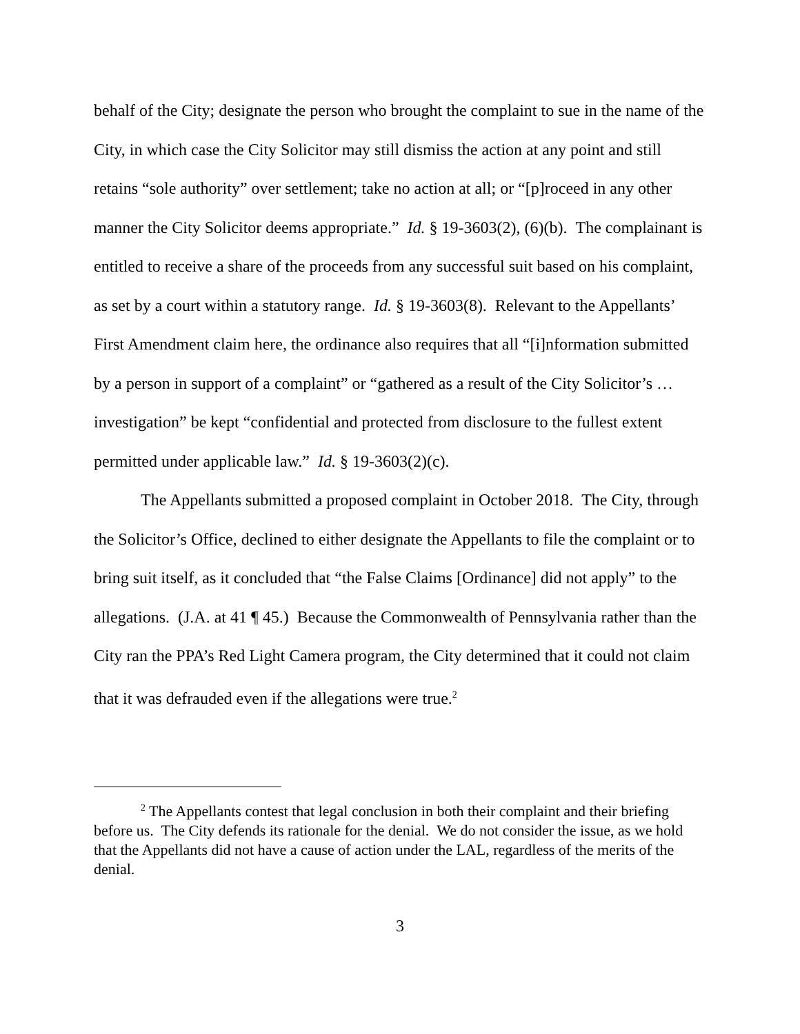behalf of the City; designate the person who brought the complaint to sue in the name of the City, in which case the City Solicitor may still dismiss the action at any point and still retains “sole authority” over settlement; take no action at all; or “[p]roceed in any other manner the City Solicitor deems appropriate.” Id. § 19-3603(2), (6)(b). The complainant is entitled to receive a share of the proceeds from any successful suit based on his complaint, as set by a court within a statutory range. Id. § 19-3603(8). Relevant to the Appellants’ First Amendment claim here, the ordinance also requires that all “[i]nformation submitted by a person in support of a complaint” or “gathered as a result of the City Solicitor’s … investigation” be kept “confidential and protected from disclosure to the fullest extent permitted under applicable law.” Id. § 19-3603(2)(c).
The Appellants submitted a proposed complaint in October 2018. The City, through the Solicitor’s Office, declined to either designate the Appellants to file the complaint or to bring suit itself, as it concluded that “the False Claims [Ordinance] did not apply” to the allegations. (J.A. at 41 ¶ 45.) Because the Commonwealth of Pennsylvania rather than the City ran the PPA’s Red Light Camera program, the City determined that it could not claim that it was defrauded even if the allegations were true.<sup>2</sup>
<sup>2</sup> The Appellants contest that legal conclusion in both their complaint and their briefing before us. The City defends its rationale for the denial. We do not consider the issue, as we hold that the Appellants did not have a cause of action under the LAL, regardless of the merits of the denial.
3